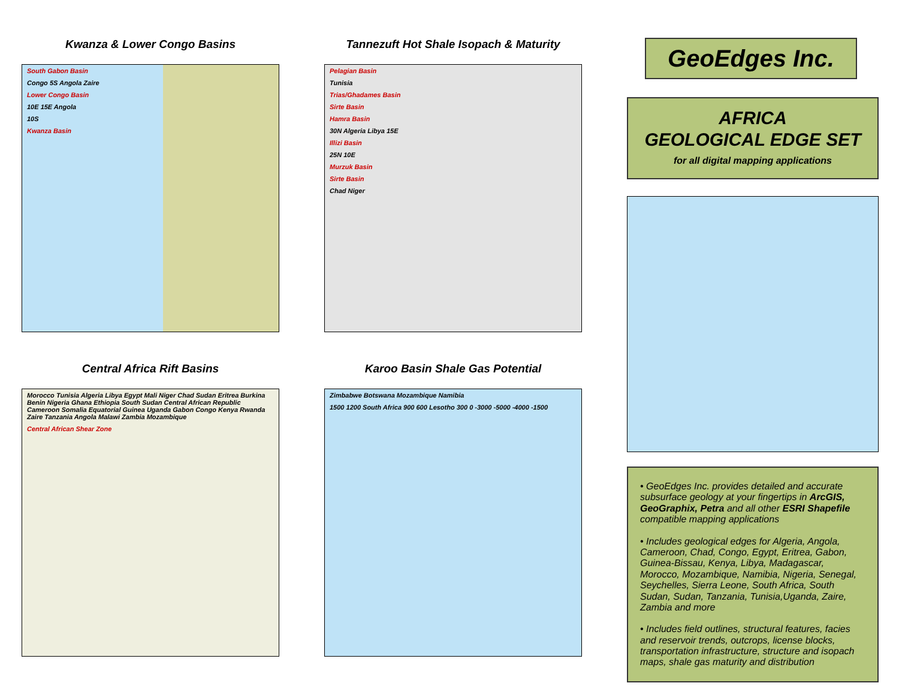Kwanza & Lower Congo Basins
South Gabon Basin
Congo 5S Angola Zaire
Lower Congo Basin
10E 15E Angola
10S
Kwanza Basin
Central Africa Rift Basins
Morocco Tunisia Algeria Libya Egypt Mali Niger Chad Sudan Eritrea Burkina Benin Nigeria Ghana Ethiopia South Sudan Central African Republic Cameroon Somalia Equatorial Guinea Uganda Gabon Congo Kenya Rwanda Zaire Tanzania Angola Malawi Zambia Mozambique
Central African Shear Zone
Tannezuft Hot Shale Isopach & Maturity
Pelagian Basin
Tunisia
Trias/Ghadames Basin
Sirte Basin
Hamra Basin
30N Algeria Libya 15E
Illizi Basin
25N 10E
Murzuk Basin
Sirte Basin
Chad Niger
Karoo Basin Shale Gas Potential
Zimbabwe Botswana Mozambique Namibia
1500 1200 South Africa 900 600 Lesotho 300 0 -3000 -5000 -4000 -1500
GeoEdges Inc.
AFRICA
GEOLOGICAL EDGE SET
for all digital mapping applications
• GeoEdges Inc. provides detailed and accurate subsurface geology at your fingertips in ArcGIS, GeoGraphix, Petra and all other ESRI Shapefile compatible mapping applications
• Includes geological edges for Algeria, Angola, Cameroon, Chad, Congo, Egypt, Eritrea, Gabon, Guinea-Bissau, Kenya, Libya, Madagascar, Morocco, Mozambique, Namibia, Nigeria, Senegal, Seychelles, Sierra Leone, South Africa, South Sudan, Sudan, Tanzania, Tunisia,Uganda, Zaire, Zambia and more
• Includes field outlines, structural features, facies and reservoir trends, outcrops, license blocks, transportation infrastructure, structure and isopach maps, shale gas maturity and distribution